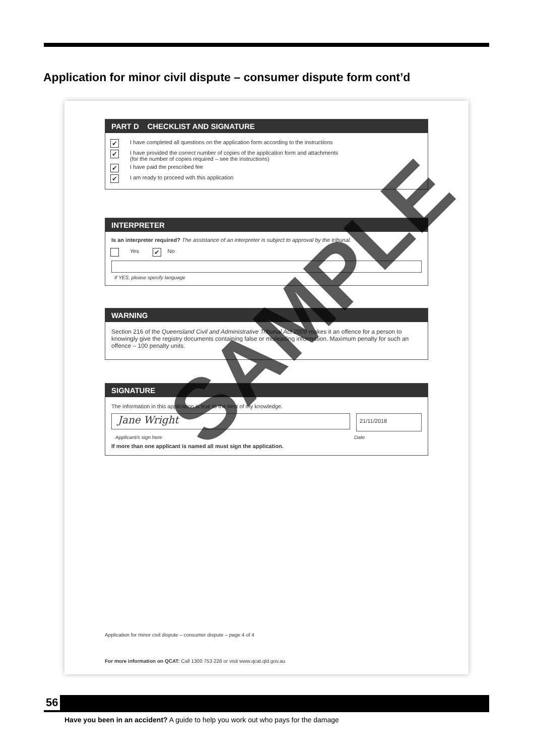Application for minor civil dispute – consumer dispute form cont’d
PART D CHECKLIST AND SIGNATURE
✔
I have completed all questions on the application form according to the instructions
✔
I have provided the correct number of copies of the application form and attachments
(for the number of copies required – see the instructions)
✔
I have paid the prescribed fee
✔
I am ready to proceed with this application
INTERPRETER
Is an interpreter required? The assistance of an interpreter is subject to approval by the tribunal.
Yes
✔
No
If YES, please specify language
WARNING
Section 216 of the Queensland Civil and Administrative Tribunal Act 2009 makes it an offence for a person to knowingly give the registry documents containing false or misleading information. Maximum penalty for such an offence – 100 penalty units.
SIGNATURE
The information in this application is true to the best of my knowledge.
Jane Wright
21/11/2018
Applicant/s sign here Date
If more than one applicant is named all must sign the application.
Application for minor civil dispute – consumer dispute – page 4 of 4
For more information on QCAT: Call 1300 753 228 or visit www.qcat.qld.gov.au
SAMPLE
56
Have you been in an accident? A guide to help you work out who pays for the damage